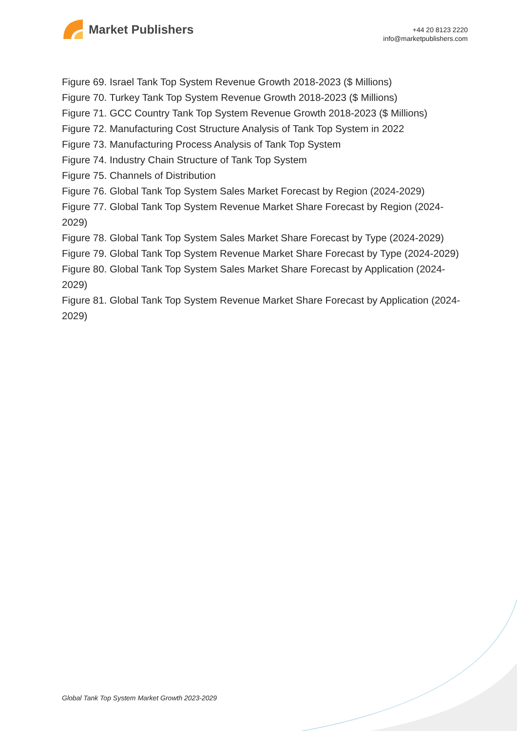Market Publishers
+44 20 8123 2220
info@marketpublishers.com
Figure 69. Israel Tank Top System Revenue Growth 2018-2023 ($ Millions)
Figure 70. Turkey Tank Top System Revenue Growth 2018-2023 ($ Millions)
Figure 71. GCC Country Tank Top System Revenue Growth 2018-2023 ($ Millions)
Figure 72. Manufacturing Cost Structure Analysis of Tank Top System in 2022
Figure 73. Manufacturing Process Analysis of Tank Top System
Figure 74. Industry Chain Structure of Tank Top System
Figure 75. Channels of Distribution
Figure 76. Global Tank Top System Sales Market Forecast by Region (2024-2029)
Figure 77. Global Tank Top System Revenue Market Share Forecast by Region (2024-2029)
Figure 78. Global Tank Top System Sales Market Share Forecast by Type (2024-2029)
Figure 79. Global Tank Top System Revenue Market Share Forecast by Type (2024-2029)
Figure 80. Global Tank Top System Sales Market Share Forecast by Application (2024-2029)
Figure 81. Global Tank Top System Revenue Market Share Forecast by Application (2024-2029)
Global Tank Top System Market Growth 2023-2029